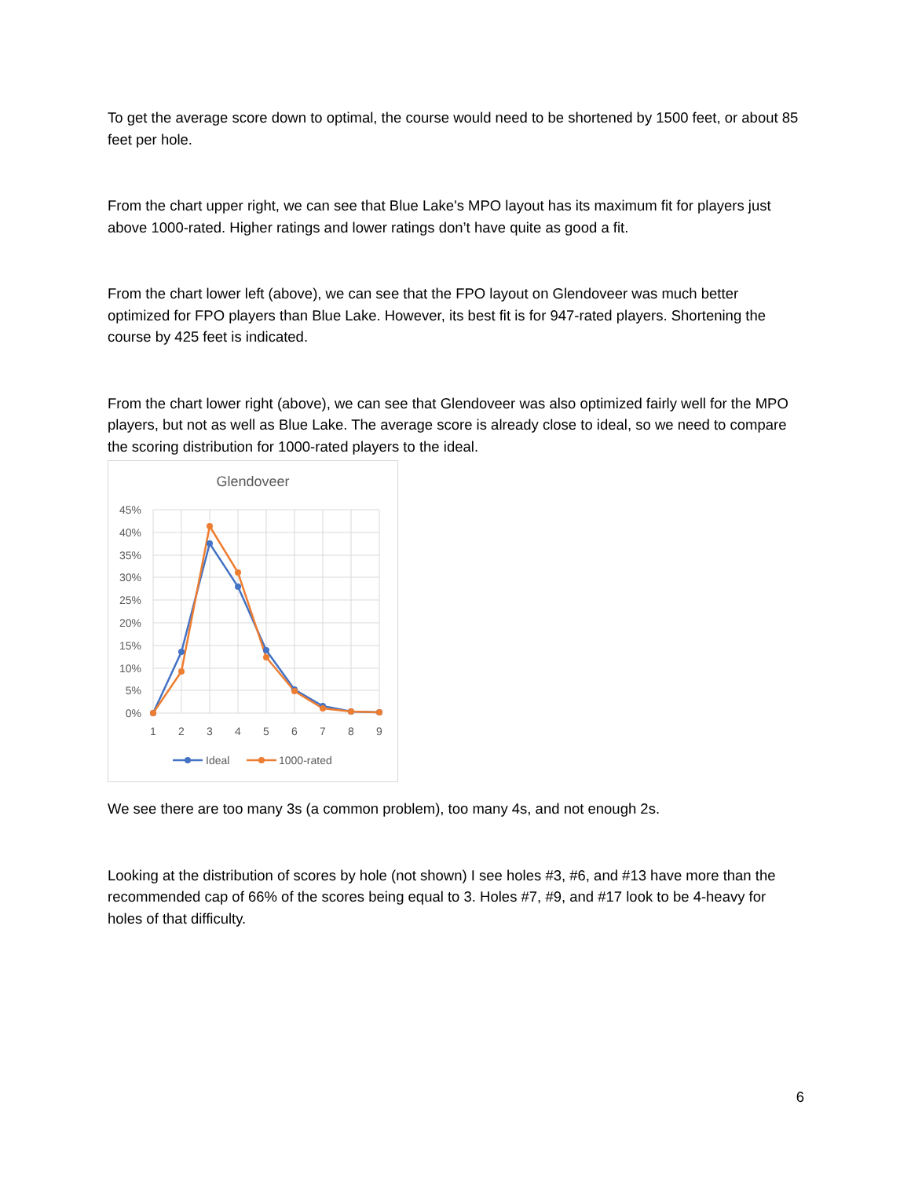To get the average score down to optimal, the course would need to be shortened by 1500 feet, or about 85 feet per hole.
From the chart upper right, we can see that Blue Lake's MPO layout has its maximum fit for players just above 1000-rated. Higher ratings and lower ratings don’t have quite as good a fit.
From the chart lower left (above), we can see that the FPO layout on Glendoveer was much better optimized for FPO players than Blue Lake. However, its best fit is for 947-rated players. Shortening the course by 425 feet is indicated.
From the chart lower right (above), we can see that Glendoveer was also optimized fairly well for the MPO players, but not as well as Blue Lake. The average score is already close to ideal, so we need to compare the scoring distribution for 1000-rated players to the ideal.
Glendoveer
45%
40%
35%
30%
25%
20%
15%
10%
5%
0%
1
2
3
4
5
6
7
8
9
Ideal
1000-rated
We see there are too many 3s (a common problem), too many 4s, and not enough 2s.
Looking at the distribution of scores by hole (not shown) I see holes #3, #6, and #13 have more than the recommended cap of 66% of the scores being equal to 3. Holes #7, #9, and #17 look to be 4-heavy for holes of that difficulty.
6